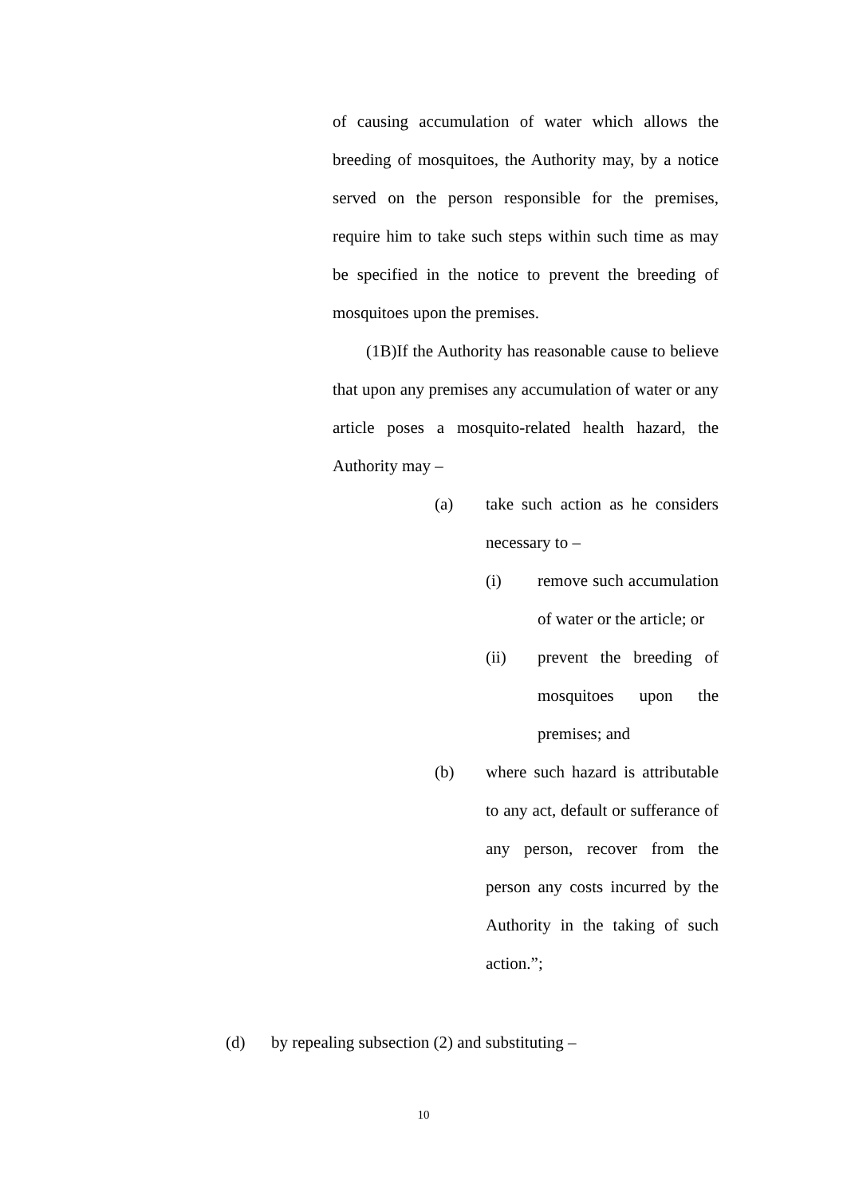of causing accumulation of water which allows the breeding of mosquitoes, the Authority may, by a notice served on the person responsible for the premises, require him to take such steps within such time as may be specified in the notice to prevent the breeding of mosquitoes upon the premises.
(1B)If the Authority has reasonable cause to believe that upon any premises any accumulation of water or any article poses a mosquito-related health hazard, the Authority may –
(a) take such action as he considers necessary to –
(i) remove such accumulation of water or the article; or
(ii) prevent the breeding of mosquitoes upon the premises; and
(b) where such hazard is attributable to any act, default or sufferance of any person, recover from the person any costs incurred by the Authority in the taking of such action.”;
(d) by repealing subsection (2) and substituting –
10